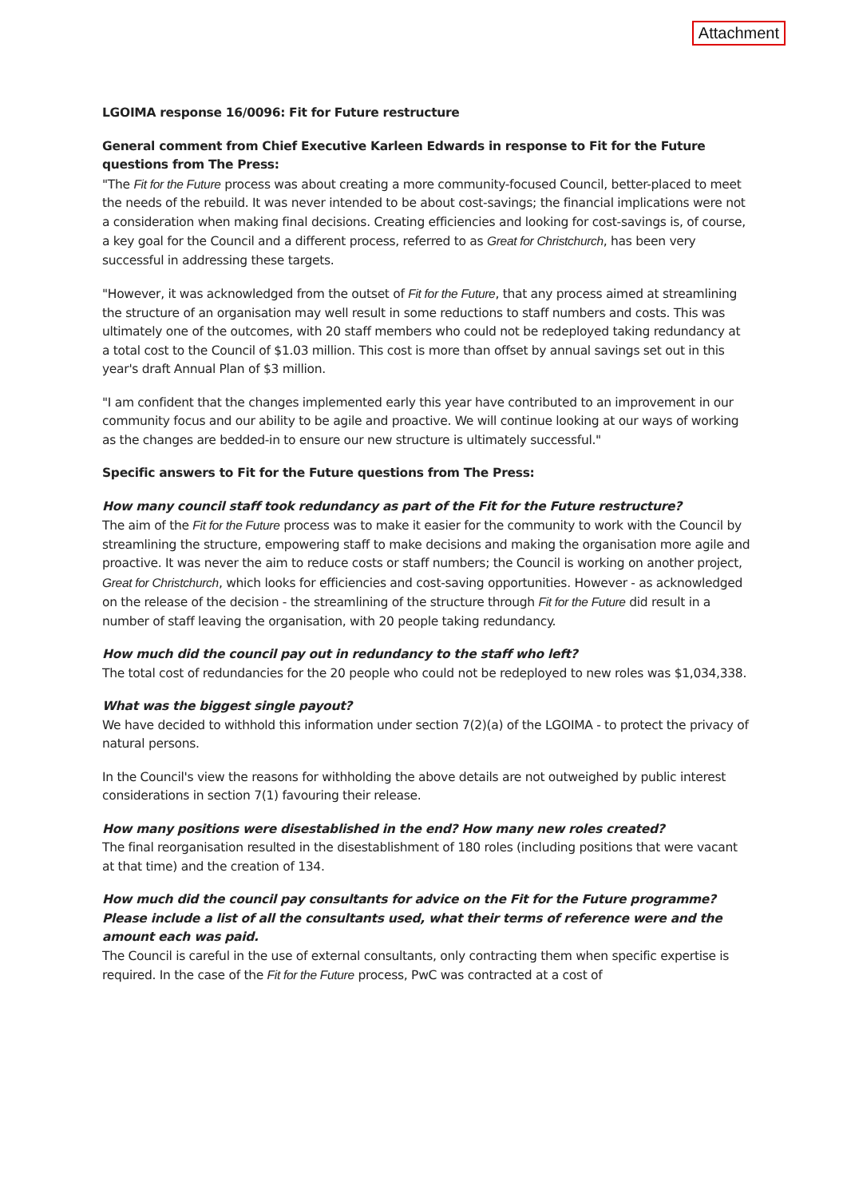Attachment
LGOIMA response 16/0096: Fit for Future restructure
General comment from Chief Executive Karleen Edwards in response to Fit for the Future questions from The Press:
"The Fit for the Future process was about creating a more community-focused Council, better-placed to meet the needs of the rebuild. It was never intended to be about cost-savings; the financial implications were not a consideration when making final decisions. Creating efficiencies and looking for cost-savings is, of course, a key goal for the Council and a different process, referred to as Great for Christchurch, has been very successful in addressing these targets.
"However, it was acknowledged from the outset of Fit for the Future, that any process aimed at streamlining the structure of an organisation may well result in some reductions to staff numbers and costs. This was ultimately one of the outcomes, with 20 staff members who could not be redeployed taking redundancy at a total cost to the Council of $1.03 million. This cost is more than offset by annual savings set out in this year's draft Annual Plan of $3 million.
"I am confident that the changes implemented early this year have contributed to an improvement in our community focus and our ability to be agile and proactive. We will continue looking at our ways of working as the changes are bedded-in to ensure our new structure is ultimately successful."
Specific answers to Fit for the Future questions from The Press:
How many council staff took redundancy as part of the Fit for the Future restructure?
The aim of the Fit for the Future process was to make it easier for the community to work with the Council by streamlining the structure, empowering staff to make decisions and making the organisation more agile and proactive. It was never the aim to reduce costs or staff numbers; the Council is working on another project, Great for Christchurch, which looks for efficiencies and cost-saving opportunities. However - as acknowledged on the release of the decision - the streamlining of the structure through Fit for the Future did result in a number of staff leaving the organisation, with 20 people taking redundancy.
How much did the council pay out in redundancy to the staff who left?
The total cost of redundancies for the 20 people who could not be redeployed to new roles was $1,034,338.
What was the biggest single payout?
We have decided to withhold this information under section 7(2)(a) of the LGOIMA - to protect the privacy of natural persons.
In the Council's view the reasons for withholding the above details are not outweighed by public interest considerations in section 7(1) favouring their release.
How many positions were disestablished in the end? How many new roles created?
The final reorganisation resulted in the disestablishment of 180 roles (including positions that were vacant at that time) and the creation of 134.
How much did the council pay consultants for advice on the Fit for the Future programme? Please include a list of all the consultants used, what their terms of reference were and the amount each was paid.
The Council is careful in the use of external consultants, only contracting them when specific expertise is required. In the case of the Fit for the Future process, PwC was contracted at a cost of